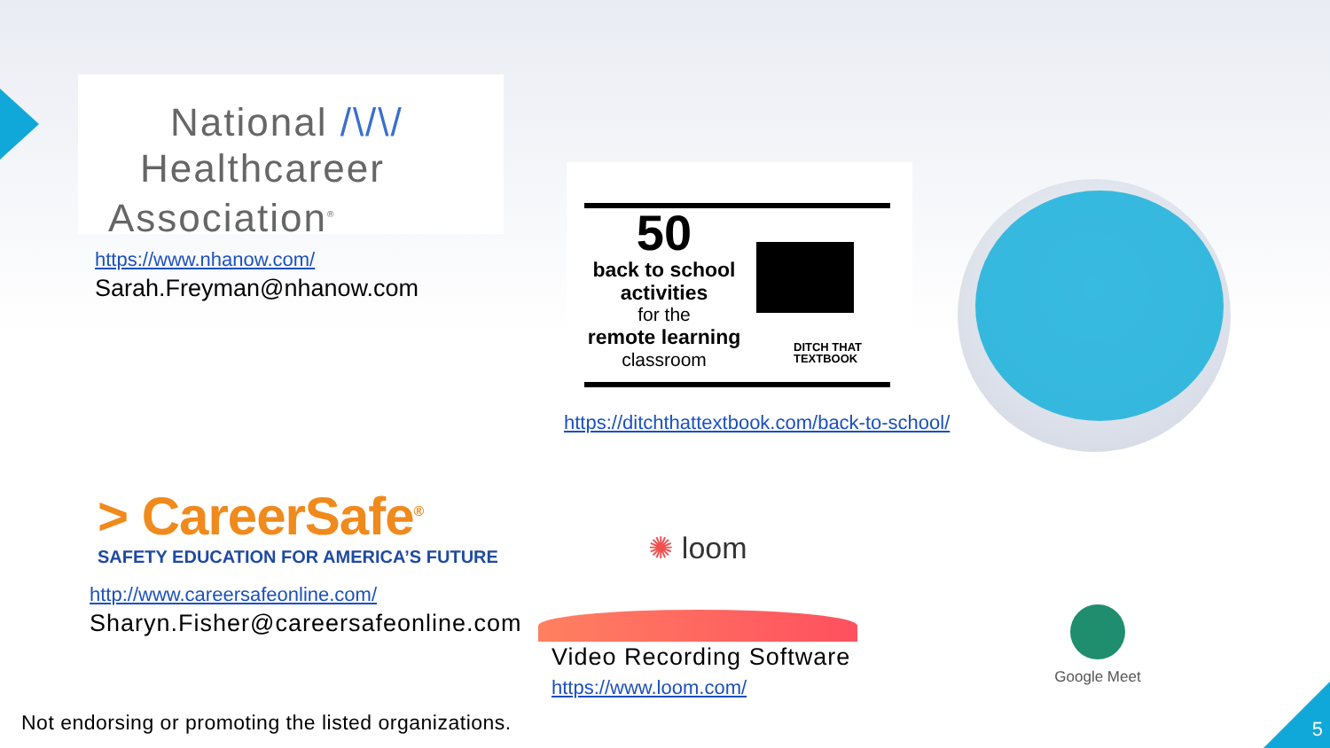National /\/\/
Healthcareer
Association<sup>®</sup>
https://www.nhanow.com/
Sarah.Freyman@nhanow.com
50
back to school
activities
for the
remote learning
classroom
DITCH THAT
TEXTBOOK
https://ditchthattextbook.com/back-to-school/
> CareerSafe<sup>®</sup>
SAFETY EDUCATION FOR AMERICA’S FUTURE
http://www.careersafeonline.com/
Sharyn.Fisher@careersafeonline.com
✺ loom
Video Recording Software
https://www.loom.com/
Google Meet
Not endorsing or promoting the listed organizations.
5